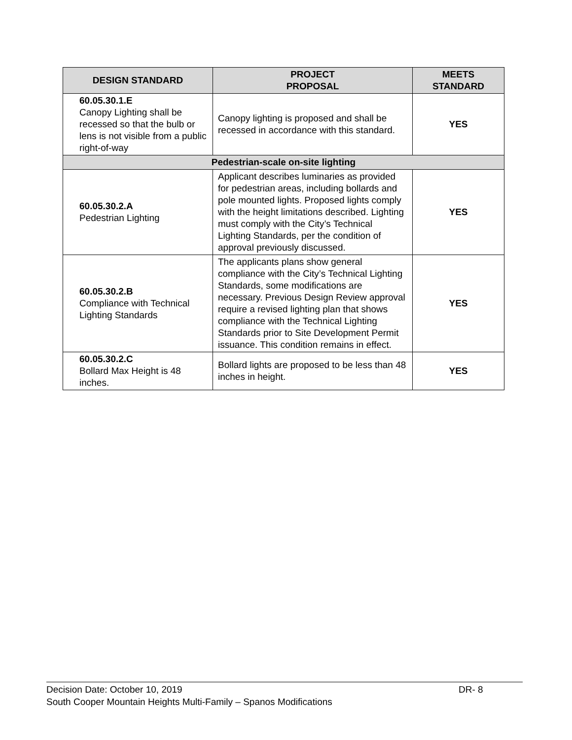| DESIGN STANDARD | PROJECT PROPOSAL | MEETS STANDARD |
| --- | --- | --- |
| 60.05.30.1.E Canopy Lighting shall be recessed so that the bulb or lens is not visible from a public right-of-way | Canopy lighting is proposed and shall be recessed in accordance with this standard. | YES |
| Pedestrian-scale on-site lighting | | |
| 60.05.30.2.A Pedestrian Lighting | Applicant describes luminaries as provided for pedestrian areas, including bollards and pole mounted lights. Proposed lights comply with the height limitations described. Lighting must comply with the City’s Technical Lighting Standards, per the condition of approval previously discussed. | YES |
| 60.05.30.2.B Compliance with Technical Lighting Standards | The applicants plans show general compliance with the City’s Technical Lighting Standards, some modifications are necessary. Previous Design Review approval require a revised lighting plan that shows compliance with the Technical Lighting Standards prior to Site Development Permit issuance. This condition remains in effect. | YES |
| 60.05.30.2.C Bollard Max Height is 48 inches. | Bollard lights are proposed to be less than 48 inches in height. | YES |
Decision Date: October 10, 2019 DR- 8
South Cooper Mountain Heights Multi-Family – Spanos Modifications